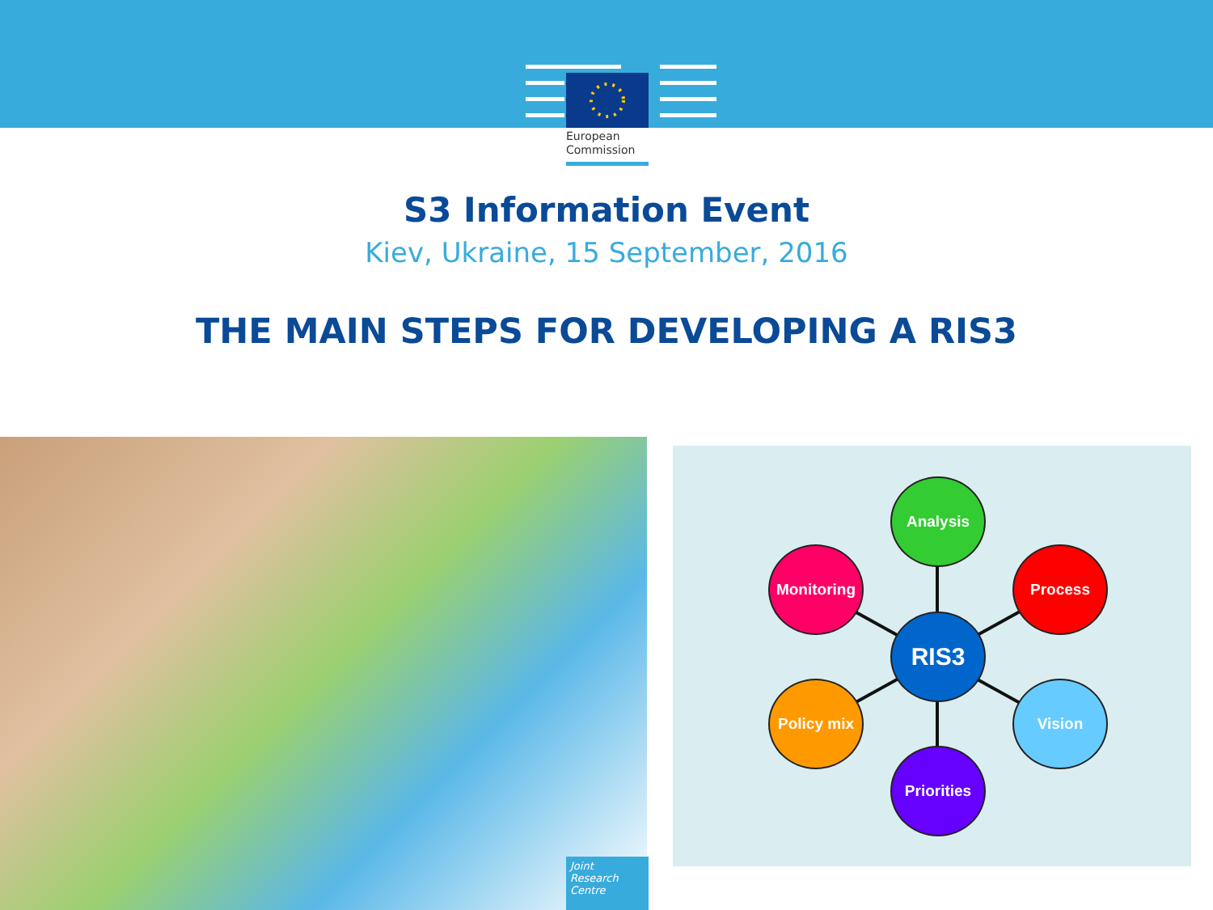European
Commission
S3 Information Event
Kiev, Ukraine, 15 September, 2016
THE MAIN STEPS FOR DEVELOPING A RIS3
Joint
Research
Centre
Analysis
Monitoring Process
RIS3
Policy mix Vision
Priorities